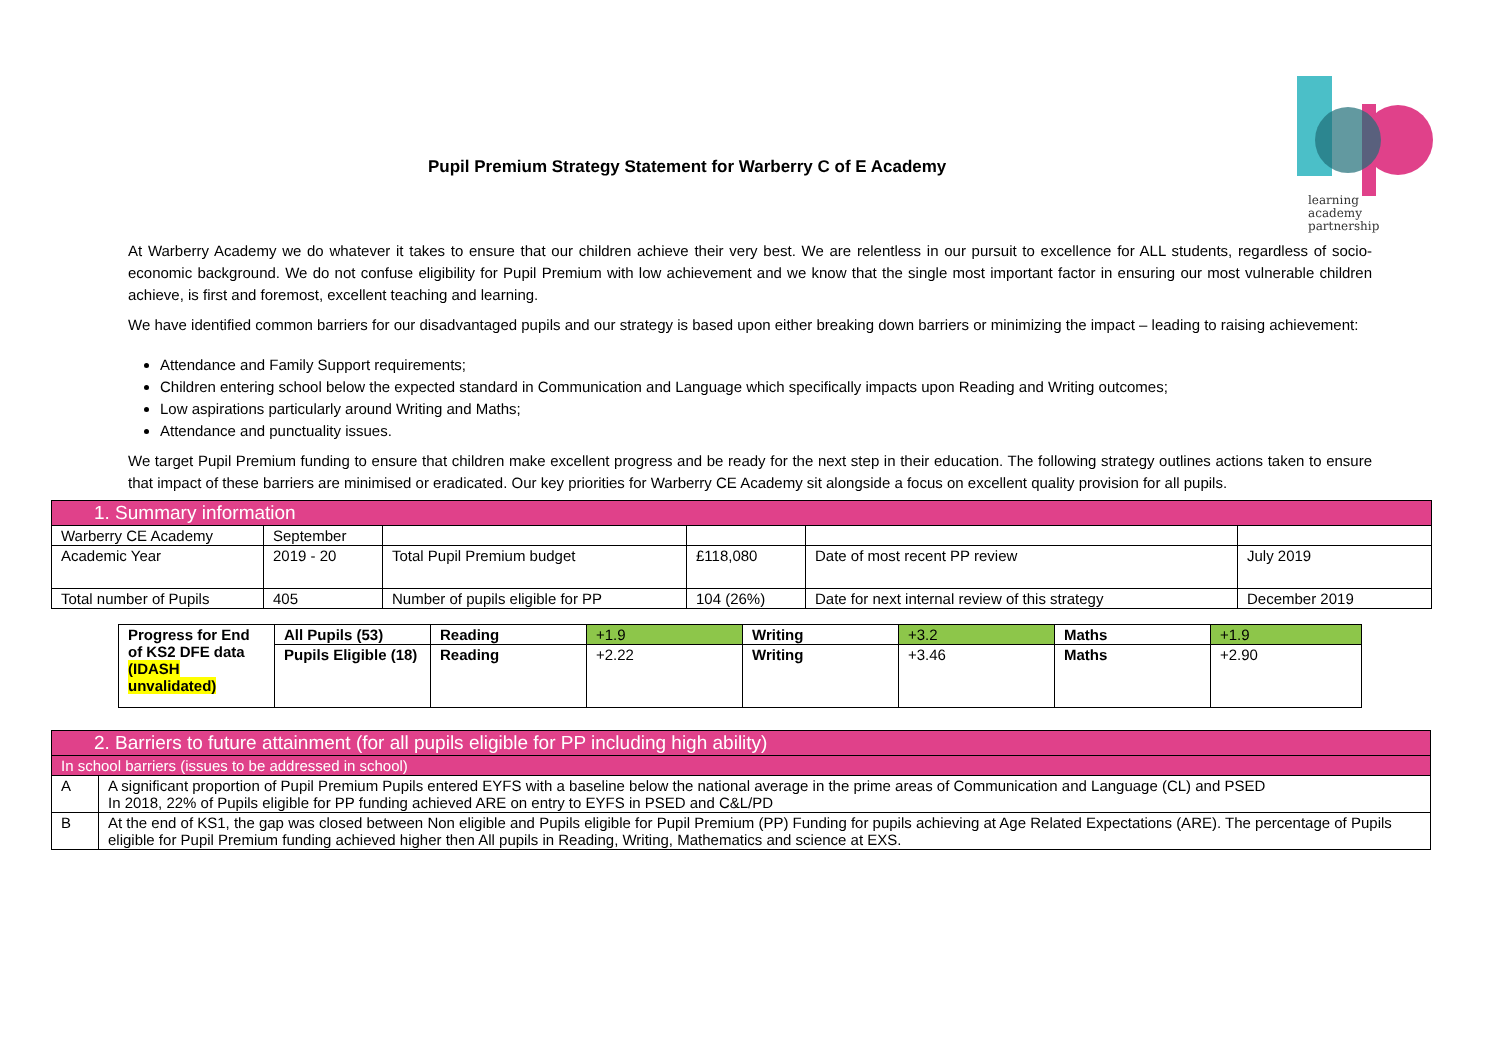Pupil Premium Strategy Statement for Warberry C of E Academy
learning
academy
partnership
At Warberry Academy we do whatever it takes to ensure that our children achieve their very best. We are relentless in our pursuit to excellence for ALL students, regardless of socio-economic background. We do not confuse eligibility for Pupil Premium with low achievement and we know that the single most important factor in ensuring our most vulnerable children achieve, is first and foremost, excellent teaching and learning.
We have identified common barriers for our disadvantaged pupils and our strategy is based upon either breaking down barriers or minimizing the impact – leading to raising achievement:
Attendance and Family Support requirements;
Children entering school below the expected standard in Communication and Language which specifically impacts upon Reading and Writing outcomes;
Low aspirations particularly around Writing and Maths;
Attendance and punctuality issues.
We target Pupil Premium funding to ensure that children make excellent progress and be ready for the next step in their education. The following strategy outlines actions taken to ensure that impact of these barriers are minimised or eradicated. Our key priorities for Warberry CE Academy sit alongside a focus on excellent quality provision for all pupils.
| 1. Summary information | | | | | |
| Warberry CE Academy | September | | | | |
| Academic Year | 2019 - 20 | Total Pupil Premium budget | £118,080 | Date of most recent PP review | July 2019 |
| Total number of Pupils | 405 | Number of pupils eligible for PP | 104 (26%) | Date for next internal review of this strategy | December 2019 |
| Progress for End of KS2 DFE data (IDASH unvalidated) | All Pupils (53) | Reading | +1.9 | Writing | +3.2 | Maths | +1.9 |
| | Pupils Eligible (18) | Reading | +2.22 | Writing | +3.46 | Maths | +2.90 |
| 2. Barriers to future attainment (for all pupils eligible for PP including high ability) | |
| In school barriers (issues to be addressed in school) | |
| A | A significant proportion of Pupil Premium Pupils entered EYFS with a baseline below the national average in the prime areas of Communication and Language (CL) and PSED In 2018, 22% of Pupils eligible for PP funding achieved ARE on entry to EYFS in PSED and C&L/PD |
| B | At the end of KS1, the gap was closed between Non eligible and Pupils eligible for Pupil Premium (PP) Funding for pupils achieving at Age Related Expectations (ARE). The percentage of Pupils eligible for Pupil Premium funding achieved higher then All pupils in Reading, Writing, Mathematics and science at EXS. |